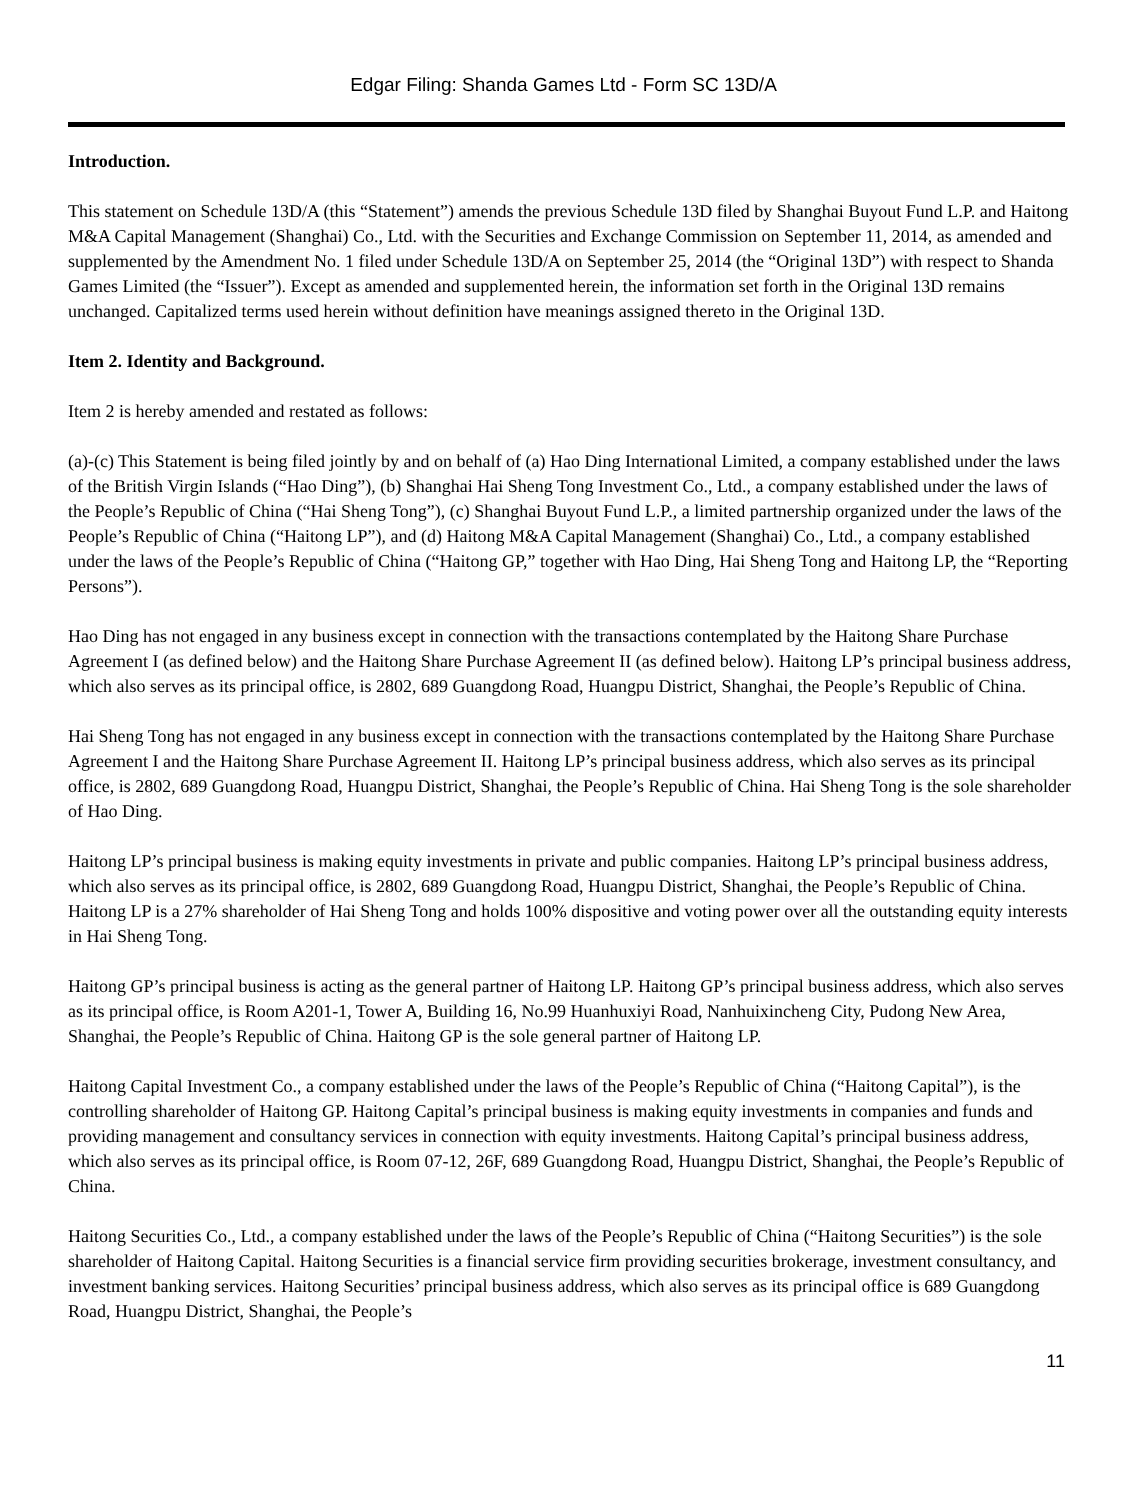Edgar Filing: Shanda Games Ltd - Form SC 13D/A
Introduction.
This statement on Schedule 13D/A (this “Statement”) amends the previous Schedule 13D filed by Shanghai Buyout Fund L.P. and Haitong M&A Capital Management (Shanghai) Co., Ltd. with the Securities and Exchange Commission on September 11, 2014, as amended and supplemented by the Amendment No. 1 filed under Schedule 13D/A on September 25, 2014 (the “Original 13D”) with respect to Shanda Games Limited (the “Issuer”). Except as amended and supplemented herein, the information set forth in the Original 13D remains unchanged. Capitalized terms used herein without definition have meanings assigned thereto in the Original 13D.
Item 2. Identity and Background.
Item 2 is hereby amended and restated as follows:
(a)-(c) This Statement is being filed jointly by and on behalf of (a) Hao Ding International Limited, a company established under the laws of the British Virgin Islands (“Hao Ding”), (b) Shanghai Hai Sheng Tong Investment Co., Ltd., a company established under the laws of the People’s Republic of China (“Hai Sheng Tong”), (c) Shanghai Buyout Fund L.P., a limited partnership organized under the laws of the People’s Republic of China (“Haitong LP”), and (d) Haitong M&A Capital Management (Shanghai) Co., Ltd., a company established under the laws of the People’s Republic of China (“Haitong GP,” together with Hao Ding, Hai Sheng Tong and Haitong LP, the “Reporting Persons”).
Hao Ding has not engaged in any business except in connection with the transactions contemplated by the Haitong Share Purchase Agreement I (as defined below) and the Haitong Share Purchase Agreement II (as defined below). Haitong LP’s principal business address, which also serves as its principal office, is 2802, 689 Guangdong Road, Huangpu District, Shanghai, the People’s Republic of China.
Hai Sheng Tong has not engaged in any business except in connection with the transactions contemplated by the Haitong Share Purchase Agreement I and the Haitong Share Purchase Agreement II. Haitong LP’s principal business address, which also serves as its principal office, is 2802, 689 Guangdong Road, Huangpu District, Shanghai, the People’s Republic of China. Hai Sheng Tong is the sole shareholder of Hao Ding.
Haitong LP’s principal business is making equity investments in private and public companies. Haitong LP’s principal business address, which also serves as its principal office, is 2802, 689 Guangdong Road, Huangpu District, Shanghai, the People’s Republic of China. Haitong LP is a 27% shareholder of Hai Sheng Tong and holds 100% dispositive and voting power over all the outstanding equity interests in Hai Sheng Tong.
Haitong GP’s principal business is acting as the general partner of Haitong LP. Haitong GP’s principal business address, which also serves as its principal office, is Room A201-1, Tower A, Building 16, No.99 Huanhuxiyi Road, Nanhuixincheng City, Pudong New Area, Shanghai, the People’s Republic of China. Haitong GP is the sole general partner of Haitong LP.
Haitong Capital Investment Co., a company established under the laws of the People’s Republic of China (“Haitong Capital”), is the controlling shareholder of Haitong GP. Haitong Capital’s principal business is making equity investments in companies and funds and providing management and consultancy services in connection with equity investments. Haitong Capital’s principal business address, which also serves as its principal office, is Room 07-12, 26F, 689 Guangdong Road, Huangpu District, Shanghai, the People’s Republic of China.
Haitong Securities Co., Ltd., a company established under the laws of the People’s Republic of China (“Haitong Securities”) is the sole shareholder of Haitong Capital. Haitong Securities is a financial service firm providing securities brokerage, investment consultancy, and investment banking services. Haitong Securities’ principal business address, which also serves as its principal office is 689 Guangdong Road, Huangpu District, Shanghai, the People’s
11